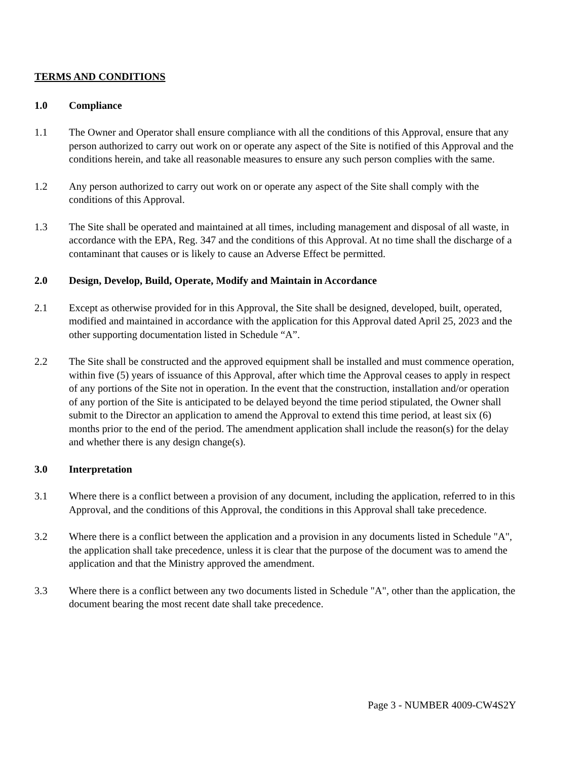TERMS AND CONDITIONS
1.0 Compliance
1.1 The Owner and Operator shall ensure compliance with all the conditions of this Approval, ensure that any person authorized to carry out work on or operate any aspect of the Site is notified of this Approval and the conditions herein, and take all reasonable measures to ensure any such person complies with the same.
1.2 Any person authorized to carry out work on or operate any aspect of the Site shall comply with the conditions of this Approval.
1.3 The Site shall be operated and maintained at all times, including management and disposal of all waste, in accordance with the EPA, Reg. 347 and the conditions of this Approval. At no time shall the discharge of a contaminant that causes or is likely to cause an Adverse Effect be permitted.
2.0 Design, Develop, Build, Operate, Modify and Maintain in Accordance
2.1 Except as otherwise provided for in this Approval, the Site shall be designed, developed, built, operated, modified and maintained in accordance with the application for this Approval dated April 25, 2023 and the other supporting documentation listed in Schedule “A”.
2.2 The Site shall be constructed and the approved equipment shall be installed and must commence operation, within five (5) years of issuance of this Approval, after which time the Approval ceases to apply in respect of any portions of the Site not in operation. In the event that the construction, installation and/or operation of any portion of the Site is anticipated to be delayed beyond the time period stipulated, the Owner shall submit to the Director an application to amend the Approval to extend this time period, at least six (6) months prior to the end of the period. The amendment application shall include the reason(s) for the delay and whether there is any design change(s).
3.0 Interpretation
3.1 Where there is a conflict between a provision of any document, including the application, referred to in this Approval, and the conditions of this Approval, the conditions in this Approval shall take precedence.
3.2 Where there is a conflict between the application and a provision in any documents listed in Schedule "A", the application shall take precedence, unless it is clear that the purpose of the document was to amend the application and that the Ministry approved the amendment.
3.3 Where there is a conflict between any two documents listed in Schedule "A", other than the application, the document bearing the most recent date shall take precedence.
Page 3 - NUMBER 4009-CW4S2Y